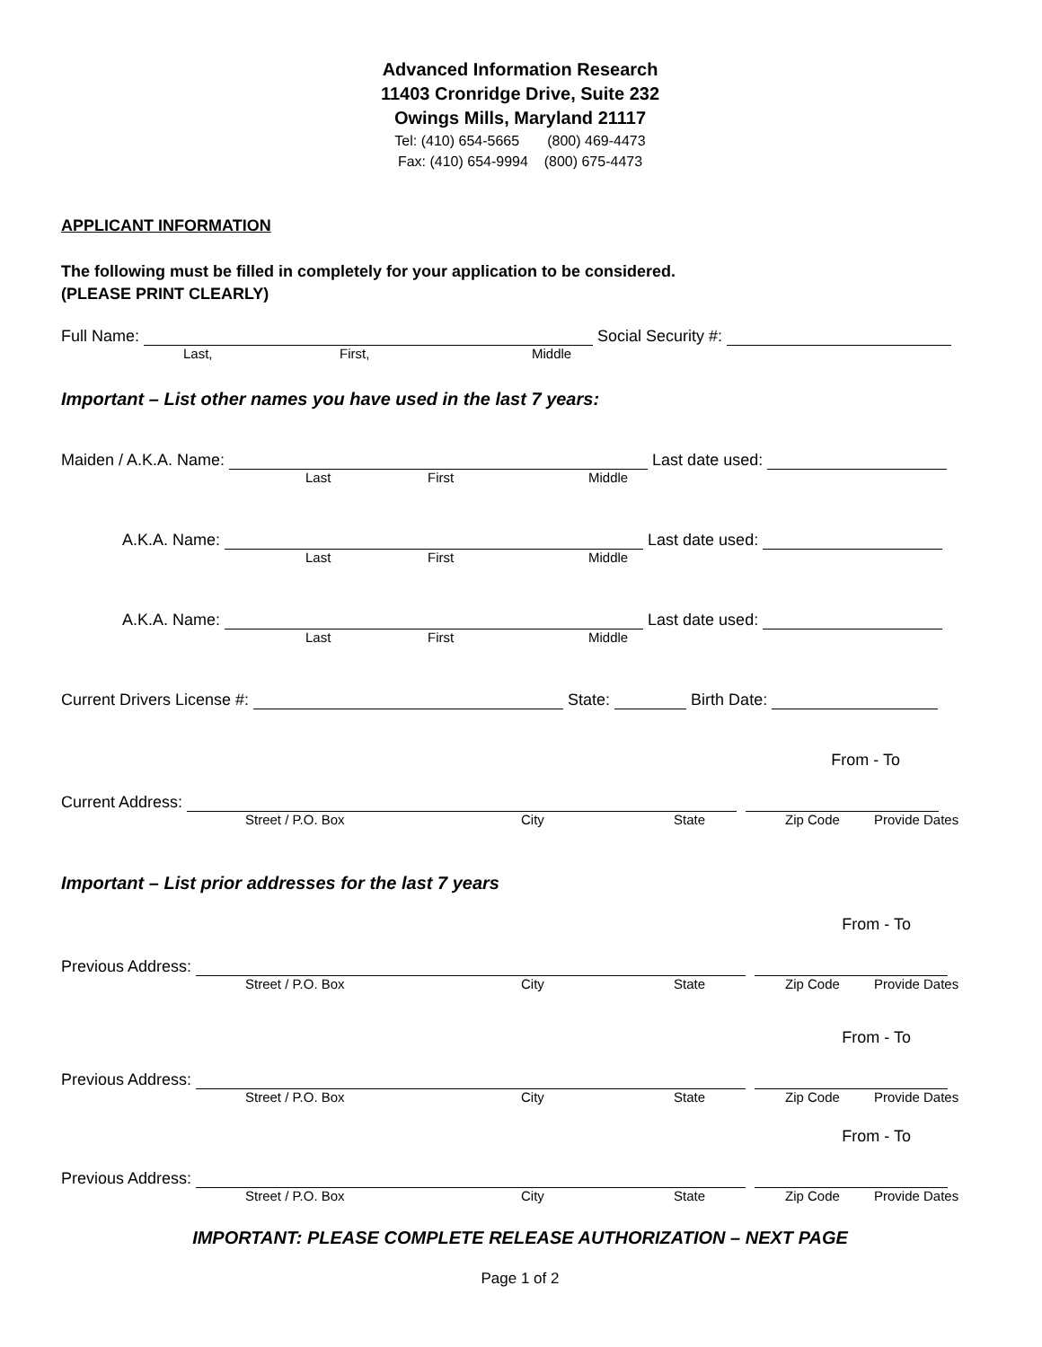Advanced Information Research
11403 Cronridge Drive, Suite 232
Owings Mills, Maryland 21117
Tel: (410) 654-5665 (800) 469-4473
Fax: (410) 654-9994 (800) 675-4473
APPLICANT INFORMATION
The following must be filled in completely for your application to be considered.
(PLEASE PRINT CLEARLY)
Full Name: Social Security #:
Last, First, Middle
Important – List other names you have used in the last 7 years:
Maiden / A.K.A. Name: Last date used:
Last First Middle
A.K.A. Name: Last date used:
Last First Middle
A.K.A. Name: Last date used:
Last First Middle
Current Drivers License #: State: Birth Date:
From - To
Current Address:
Street / P.O. Box City State Zip Code Provide Dates
Important – List prior addresses for the last 7 years
From - To
Previous Address:
Street / P.O. Box City State Zip Code Provide Dates
From - To
Previous Address:
Street / P.O. Box City State Zip Code Provide Dates
From - To
Previous Address:
Street / P.O. Box City State Zip Code Provide Dates
IMPORTANT: PLEASE COMPLETE RELEASE AUTHORIZATION – NEXT PAGE
Page 1 of 2